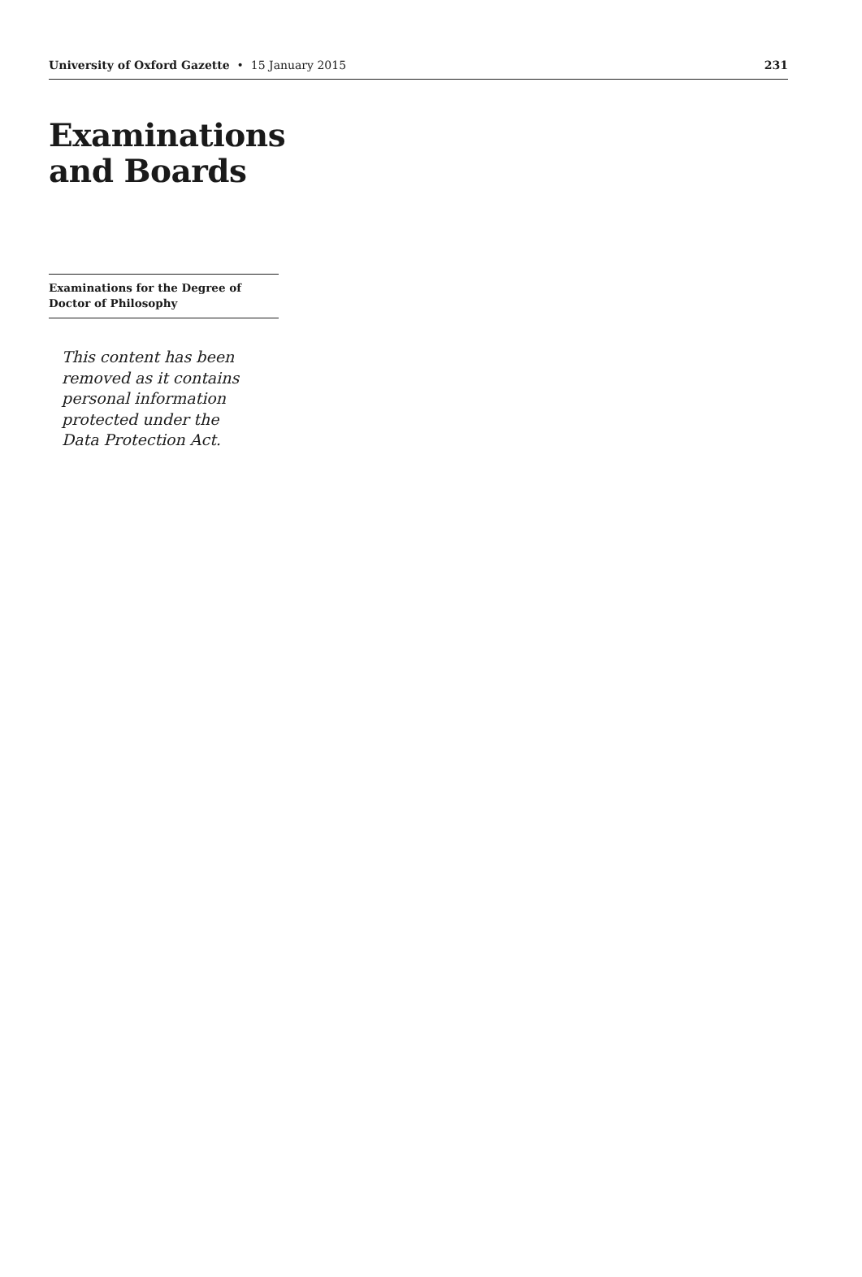University of Oxford Gazette • 15 January 2015 231
Examinations
and Boards
Examinations for the Degree of Doctor of Philosophy
This content has been removed as it contains personal information protected under the Data Protection Act.